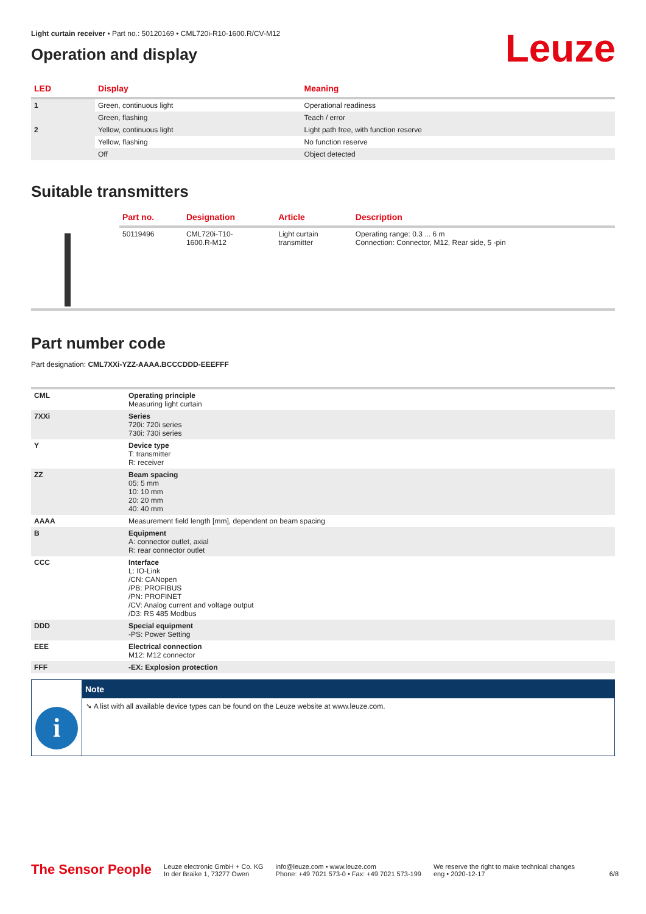Light curtain receiver • Part no.: 50120169 • CML720i-R10-1600.R/CV-M12
Leuze
Operation and display
| LED | Display | Meaning |
| --- | --- | --- |
| 1 | Green, continuous light | Operational readiness |
| | Green, flashing | Teach / error |
| 2 | Yellow, continuous light | Light path free, with function reserve |
| | Yellow, flashing | No function reserve |
| | Off | Object detected |
Suitable transmitters
| | Part no. | Designation | Article | Description |
| --- | --- | --- | --- | --- |
| | 50119496 | CML720i-T10- 1600.R-M12 | Light curtain transmitter | Operating range: 0.3 ... 6 m Connection: Connector, M12, Rear side, 5 -pin |
Part number code
Part designation: CML7XXi-YZZ-AAAA.BCCCDDD-EEEFFF
| CML | Operating principle Measuring light curtain |
| 7XXi | Series 720i: 720i series 730i: 730i series |
| Y | Device type T: transmitter R: receiver |
| ZZ | Beam spacing 05: 5 mm 10: 10 mm 20: 20 mm 40: 40 mm |
| AAAA | Measurement field length [mm], dependent on beam spacing |
| B | Equipment A: connector outlet, axial R: rear connector outlet |
| CCC | Interface L: IO-Link /CN: CANopen /PB: PROFIBUS /PN: PROFINET /CV: Analog current and voltage output /D3: RS 485 Modbus |
| DDD | Special equipment -PS: Power Setting |
| EEE | Electrical connection M12: M12 connector |
| FFF | -EX: Explosion protection |
i
Note
➘ A list with all available device types can be found on the Leuze website at www.leuze.com.
The Sensor People
Leuze electronic GmbH + Co. KG
In der Braike 1, 73277 Owen
info@leuze.com • www.leuze.com
Phone: +49 7021 573-0 • Fax: +49 7021 573-199
We reserve the right to make technical changes
eng • 2020-12-17
6/8